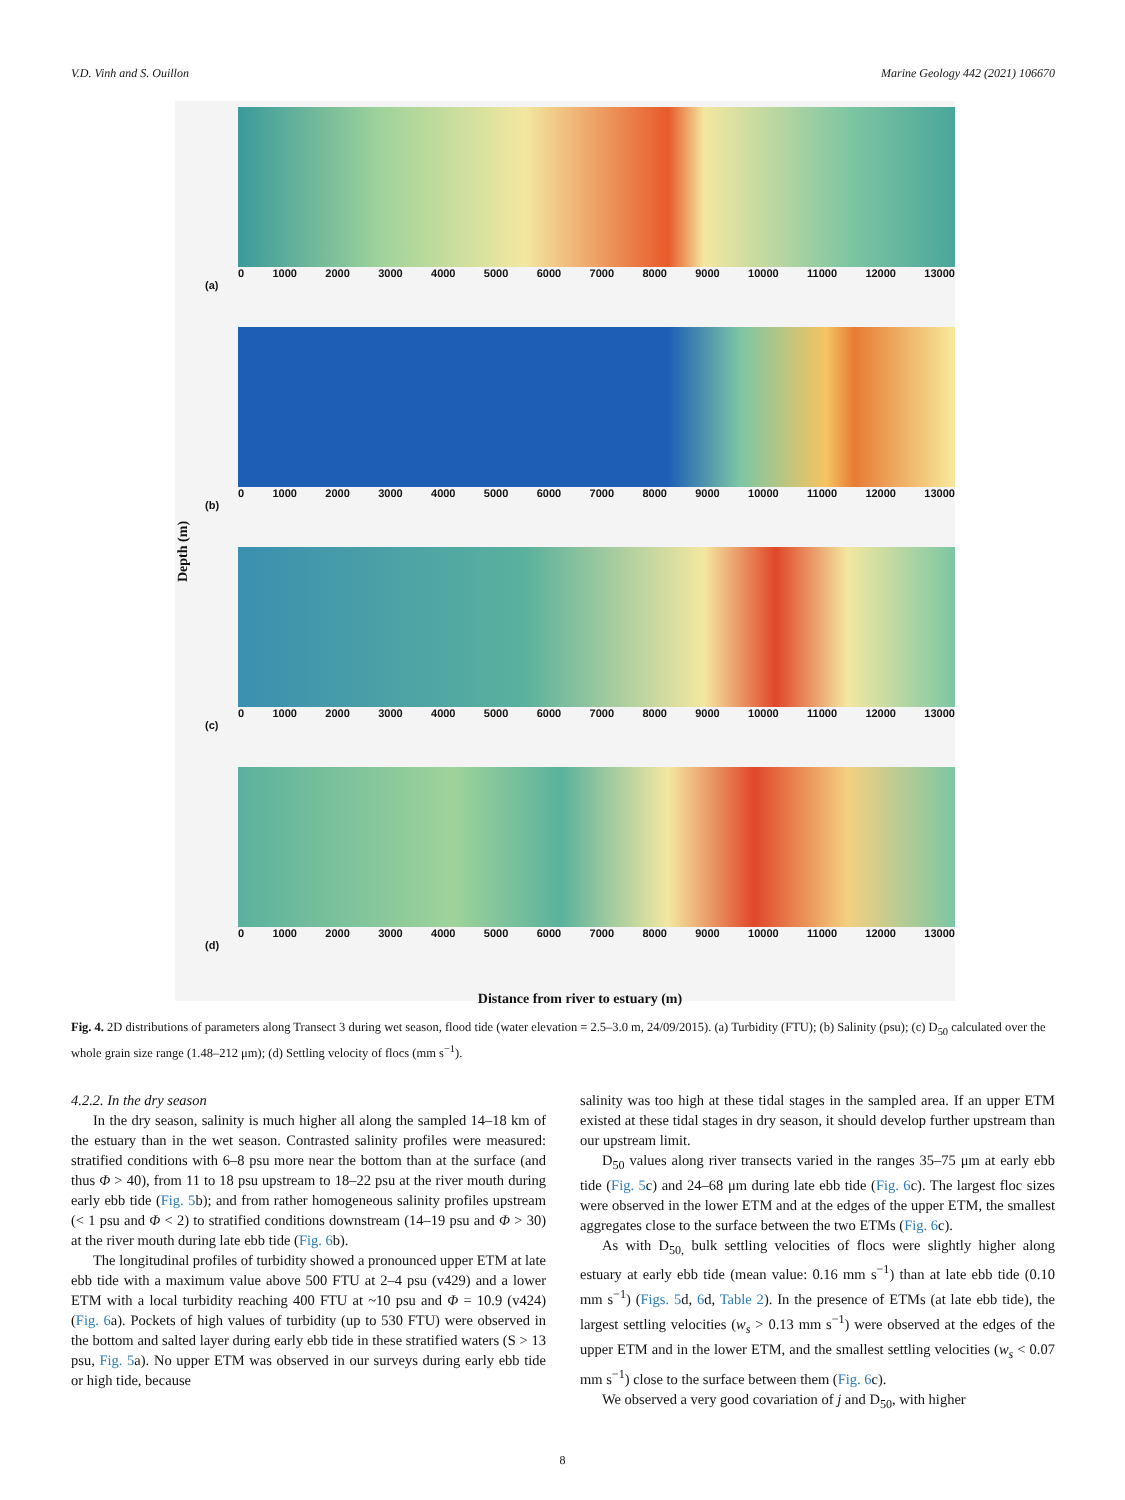V.D. Vinh and S. Ouillon Marine Geology 442 (2021) 106670
Depth (m)
0 1000 2000 3000 4000 5000 6000 7000 8000 9000 10000 11000 12000 13000
(a)
0 1000 2000 3000 4000 5000 6000 7000 8000 9000 10000 11000 12000 13000
(b)
0 1000 2000 3000 4000 5000 6000 7000 8000 9000 10000 11000 12000 13000
(c)
0 1000 2000 3000 4000 5000 6000 7000 8000 9000 10000 11000 12000 13000
(d)
Distance from river to estuary (m)
Fig. 4. 2D distributions of parameters along Transect 3 during wet season, flood tide (water elevation = 2.5–3.0 m, 24/09/2015). (a) Turbidity (FTU); (b) Salinity (psu); (c) D<sub>50</sub> calculated over the whole grain size range (1.48–212 μm); (d) Settling velocity of flocs (mm s<sup>−1</sup>).
4.2.2. In the dry season
In the dry season, salinity is much higher all along the sampled 14–18 km of the estuary than in the wet season. Contrasted salinity profiles were measured: stratified conditions with 6–8 psu more near the bottom than at the surface (and thus Φ > 40), from 11 to 18 psu upstream to 18–22 psu at the river mouth during early ebb tide (Fig. 5b); and from rather homogeneous salinity profiles upstream (< 1 psu and Φ < 2) to stratified conditions downstream (14–19 psu and Φ > 30) at the river mouth during late ebb tide (Fig. 6b).
The longitudinal profiles of turbidity showed a pronounced upper ETM at late ebb tide with a maximum value above 500 FTU at 2–4 psu (v429) and a lower ETM with a local turbidity reaching 400 FTU at ~10 psu and Φ = 10.9 (v424) (Fig. 6a). Pockets of high values of turbidity (up to 530 FTU) were observed in the bottom and salted layer during early ebb tide in these stratified waters (S > 13 psu, Fig. 5a). No upper ETM was observed in our surveys during early ebb tide or high tide, because
salinity was too high at these tidal stages in the sampled area. If an upper ETM existed at these tidal stages in dry season, it should develop further upstream than our upstream limit.
D<sub>50</sub> values along river transects varied in the ranges 35–75 μm at early ebb tide (Fig. 5c) and 24–68 μm during late ebb tide (Fig. 6c). The largest floc sizes were observed in the lower ETM and at the edges of the upper ETM, the smallest aggregates close to the surface between the two ETMs (Fig. 6c).
As with D<sub>50,</sub> bulk settling velocities of flocs were slightly higher along estuary at early ebb tide (mean value: 0.16 mm s<sup>−1</sup>) than at late ebb tide (0.10 mm s<sup>−1</sup>) (Figs. 5d, 6d, Table 2). In the presence of ETMs (at late ebb tide), the largest settling velocities (w<sub>s</sub> > 0.13 mm s<sup>−1</sup>) were observed at the edges of the upper ETM and in the lower ETM, and the smallest settling velocities (w<sub>s</sub> < 0.07 mm s<sup>−1</sup>) close to the surface between them (Fig. 6c).
We observed a very good covariation of j and D<sub>50</sub>, with higher
8